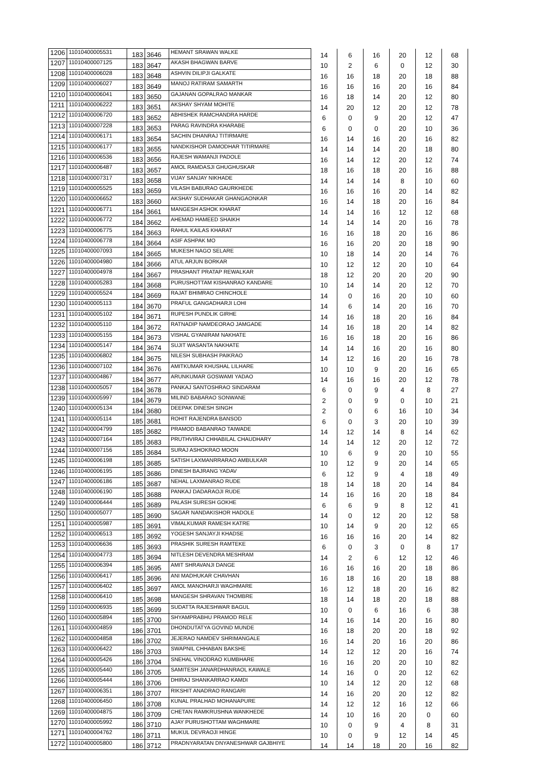| 1206 | 11010400005531 | 183 | 3646 | HEMANT SRAWAN WALKE | 14 | 6 | 16 | 20 | 12 | 68 |
| 1207 | 11010400007125 | 183 | 3647 | AKASH BHAGWAN BARVE | 10 | 2 | 6 | 0 | 12 | 30 |
| 1208 | 11010400006028 | 183 | 3648 | ASHVIN DILIPJI GALKATE | 16 | 16 | 18 | 20 | 18 | 88 |
| 1209 | 11010400006027 | 183 | 3649 | MANOJ RATIRAM SAMARTH | 16 | 16 | 16 | 20 | 16 | 84 |
| 1210 | 11010400006041 | 183 | 3650 | GAJANAN GOPALRAO MANKAR | 16 | 18 | 14 | 20 | 12 | 80 |
| 1211 | 11010400006222 | 183 | 3651 | AKSHAY SHYAM MOHITE | 14 | 20 | 12 | 20 | 12 | 78 |
| 1212 | 11010400006720 | 183 | 3652 | ABHISHEK RAMCHANDRA HARDE | 6 | 0 | 9 | 20 | 12 | 47 |
| 1213 | 11010400007228 | 183 | 3653 | PARAG RAVINDRA KHARABE | 6 | 0 | 0 | 20 | 10 | 36 |
| 1214 | 11010400006171 | 183 | 3654 | SACHIN DHANRAJ TITIRMARE | 16 | 14 | 16 | 20 | 16 | 82 |
| 1215 | 11010400006177 | 183 | 3655 | NANDKISHOR DAMODHAR TITIRMARE | 14 | 14 | 14 | 20 | 18 | 80 |
| 1216 | 11010400006536 | 183 | 3656 | RAJESH WAMANJI PADOLE | 16 | 14 | 12 | 20 | 12 | 74 |
| 1217 | 11010400006487 | 183 | 3657 | AMOL RAMDASJI GHUGHUSKAR | 18 | 16 | 18 | 20 | 16 | 88 |
| 1218 | 11010400007317 | 183 | 3658 | VIJAY SANJAY NIKHADE | 14 | 14 | 14 | 8 | 10 | 60 |
| 1219 | 11010400005525 | 183 | 3659 | VILASH BABURAO GAURKHEDE | 16 | 16 | 16 | 20 | 14 | 82 |
| 1220 | 11010400006652 | 183 | 3660 | AKSHAY SUDHAKAR GHANGAONKAR | 16 | 14 | 18 | 20 | 16 | 84 |
| 1221 | 11010400006771 | 184 | 3661 | MANGESH ASHOK KHARAT | 14 | 14 | 16 | 12 | 12 | 68 |
| 1222 | 11010400006772 | 184 | 3662 | AHEMAD HAMEED SHAIKH | 14 | 14 | 14 | 20 | 16 | 78 |
| 1223 | 11010400006775 | 184 | 3663 | RAHUL KAILAS KHARAT | 16 | 16 | 18 | 20 | 16 | 86 |
| 1224 | 11010400006778 | 184 | 3664 | ASIF ASHPAK MO | 16 | 16 | 20 | 20 | 18 | 90 |
| 1225 | 11010400007093 | 184 | 3665 | MUKESH NAGO SELARE | 10 | 18 | 14 | 20 | 14 | 76 |
| 1226 | 11010400004980 | 184 | 3666 | ATUL ARJUN BORKAR | 10 | 12 | 12 | 20 | 10 | 64 |
| 1227 | 11010400004978 | 184 | 3667 | PRASHANT PRATAP REWALKAR | 18 | 12 | 20 | 20 | 20 | 90 |
| 1228 | 11010400005283 | 184 | 3668 | PURUSHOTTAM KISHANRAO KANDARE | 10 | 14 | 14 | 20 | 12 | 70 |
| 1229 | 11010400005524 | 184 | 3669 | RAJAT BHIMRAO CHINCHOLE | 14 | 0 | 16 | 20 | 10 | 60 |
| 1230 | 11010400005113 | 184 | 3670 | PRAFUL GANGADHARJI LOHI | 14 | 6 | 14 | 20 | 16 | 70 |
| 1231 | 11010400005102 | 184 | 3671 | RUPESH PUNDLIK GIRHE | 14 | 16 | 18 | 20 | 16 | 84 |
| 1232 | 11010400005110 | 184 | 3672 | RATNADIP NAMDEORAO JAMGADE | 14 | 16 | 18 | 20 | 14 | 82 |
| 1233 | 11010400005155 | 184 | 3673 | VISHAL GYANIRAM NAKHATE | 16 | 16 | 18 | 20 | 16 | 86 |
| 1234 | 11010400005147 | 184 | 3674 | SUJIT WASANTA NAKHATE | 14 | 14 | 16 | 20 | 16 | 80 |
| 1235 | 11010400006802 | 184 | 3675 | NILESH SUBHASH PAIKRAO | 14 | 12 | 16 | 20 | 16 | 78 |
| 1236 | 11010400007102 | 184 | 3676 | AMITKUMAR KHUSHAL LILHARE | 10 | 10 | 9 | 20 | 16 | 65 |
| 1237 | 11010400004867 | 184 | 3677 | ARUNKUMAR GOSWAMI YADAO | 14 | 16 | 16 | 20 | 12 | 78 |
| 1238 | 11010400005057 | 184 | 3678 | PANKAJ SANTOSHRAO SINDARAM | 6 | 0 | 9 | 4 | 8 | 27 |
| 1239 | 11010400005997 | 184 | 3679 | MILIND BABARAO SONWANE | 2 | 0 | 9 | 0 | 10 | 21 |
| 1240 | 11010400005134 | 184 | 3680 | DEEPAK DINESH SINGH | 2 | 0 | 6 | 16 | 10 | 34 |
| 1241 | 11010400005114 | 185 | 3681 | ROHIT RAJENDRA BANSOD | 6 | 0 | 3 | 20 | 10 | 39 |
| 1242 | 11010400004799 | 185 | 3682 | PRAMOD BABANRAO TAIWADE | 14 | 12 | 14 | 8 | 14 | 62 |
| 1243 | 11010400007164 | 185 | 3683 | PRUTHVIRAJ CHHABILAL CHAUDHARY | 14 | 14 | 12 | 20 | 12 | 72 |
| 1244 | 11010400007156 | 185 | 3684 | SURAJ ASHOKRAO MOON | 10 | 6 | 9 | 20 | 10 | 55 |
| 1245 | 11010400006198 | 185 | 3685 | SATISH LAXMANRRARAO AMBULKAR | 10 | 12 | 9 | 20 | 14 | 65 |
| 1246 | 11010400006195 | 185 | 3686 | DINESH BAJRANG YADAV | 6 | 12 | 9 | 4 | 18 | 49 |
| 1247 | 11010400006186 | 185 | 3687 | NEHAL LAXMANRAO RUDE | 18 | 14 | 18 | 20 | 14 | 84 |
| 1248 | 11010400006190 | 185 | 3688 | PANKAJ DADARAOJI RUDE | 14 | 16 | 16 | 20 | 18 | 84 |
| 1249 | 11010400006444 | 185 | 3689 | PALASH SURESH GOKHE | 6 | 6 | 9 | 8 | 12 | 41 |
| 1250 | 11010400005077 | 185 | 3690 | SAGAR NANDAKISHOR HADOLE | 14 | 0 | 12 | 20 | 12 | 58 |
| 1251 | 11010400005987 | 185 | 3691 | VIMALKUMAR RAMESH KATRE | 10 | 14 | 9 | 20 | 12 | 65 |
| 1252 | 11010400006513 | 185 | 3692 | YOGESH SANJAYJI KHADSE | 16 | 16 | 16 | 20 | 14 | 82 |
| 1253 | 11010400006636 | 185 | 3693 | PRASHIK SURESH RAMTEKE | 6 | 0 | 3 | 0 | 8 | 17 |
| 1254 | 11010400004773 | 185 | 3694 | NITLESH DEVENDRA MESHRAM | 14 | 2 | 6 | 12 | 12 | 46 |
| 1255 | 11010400006394 | 185 | 3695 | AMIT SHRAVANJI DANGE | 16 | 16 | 16 | 20 | 18 | 86 |
| 1256 | 11010400006417 | 185 | 3696 | ANI MADHUKAR CHAVHAN | 16 | 18 | 16 | 20 | 18 | 88 |
| 1257 | 11010400006402 | 185 | 3697 | AMOL MANOHARJI WAGHMARE | 16 | 12 | 18 | 20 | 16 | 82 |
| 1258 | 11010400006410 | 185 | 3698 | MANGESH SHRAVAN THOMBRE | 18 | 14 | 18 | 20 | 18 | 88 |
| 1259 | 11010400006935 | 185 | 3699 | SUDATTA RAJESHWAR BAGUL | 10 | 0 | 6 | 16 | 6 | 38 |
| 1260 | 11010400005894 | 185 | 3700 | SHYAMPRABHU PRAMOD RELE | 14 | 16 | 14 | 20 | 16 | 80 |
| 1261 | 11010400004859 | 186 | 3701 | DHONDUTATYA GOVIND MUNDE | 16 | 18 | 20 | 20 | 18 | 92 |
| 1262 | 11010400004858 | 186 | 3702 | JEJERAO NAMDEV SHRIMANGALE | 16 | 14 | 20 | 16 | 20 | 86 |
| 1263 | 11010400006422 | 186 | 3703 | SWAPNIL CHHABAN BAKSHE | 14 | 12 | 12 | 20 | 16 | 74 |
| 1264 | 11010400005426 | 186 | 3704 | SNEHAL VINODRAO KUMBHARE | 16 | 16 | 20 | 20 | 10 | 82 |
| 1265 | 11010400005440 | 186 | 3705 | SAMITESH JANARDHANRAOL KAWALE | 14 | 16 | 0 | 20 | 12 | 62 |
| 1266 | 11010400005444 | 186 | 3706 | DHIRAJ SHANKARRAO KAMDI | 10 | 14 | 12 | 20 | 12 | 68 |
| 1267 | 11010400006351 | 186 | 3707 | RIKSHIT ANADRAO RANGARI | 14 | 16 | 20 | 20 | 12 | 82 |
| 1268 | 11010400006450 | 186 | 3708 | KUNAL PRALHAD MOHANAPURE | 14 | 12 | 12 | 16 | 12 | 66 |
| 1269 | 11010400004875 | 186 | 3709 | CHETAN RAMKRUSHNA WANKHEDE | 14 | 10 | 16 | 20 | 0 | 60 |
| 1270 | 11010400005992 | 186 | 3710 | AJAY PURUSHOTTAM WAGHMARE | 10 | 0 | 9 | 4 | 8 | 31 |
| 1271 | 11010400004762 | 186 | 3711 | MUKUL DEVRAOJI HINGE | 10 | 0 | 9 | 12 | 14 | 45 |
| 1272 | 11010400005800 | 186 | 3712 | PRADNYARATAN DNYANESHWAR GAJBHIYE | 14 | 14 | 18 | 20 | 16 | 82 |